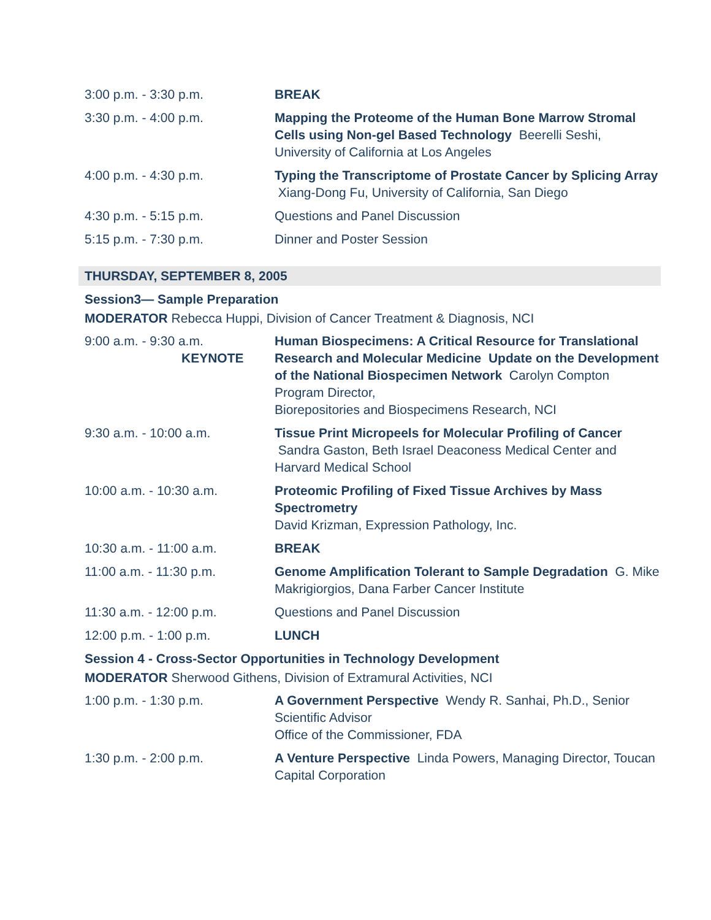3:00 p.m. - 3:30 p.m. BREAK
3:30 p.m. - 4:00 p.m. Mapping the Proteome of the Human Bone Marrow Stromal Cells using Non-gel Based Technology Beerelli Seshi, University of California at Los Angeles
4:00 p.m. - 4:30 p.m. Typing the Transcriptome of Prostate Cancer by Splicing Array Xiang-Dong Fu, University of California, San Diego
4:30 p.m. - 5:15 p.m. Questions and Panel Discussion
5:15 p.m. - 7:30 p.m. Dinner and Poster Session
THURSDAY, SEPTEMBER 8, 2005
Session3— Sample Preparation
MODERATOR Rebecca Huppi, Division of Cancer Treatment & Diagnosis, NCI
9:00 a.m. - 9:30 a.m.
KEYNOTE
Human Biospecimens: A Critical Resource for Translational Research and Molecular Medicine Update on the Development of the National Biospecimen Network Carolyn Compton Program Director,
Biorepositories and Biospecimens Research, NCI
9:30 a.m. - 10:00 a.m. Tissue Print Micropeels for Molecular Profiling of Cancer Sandra Gaston, Beth Israel Deaconess Medical Center and Harvard Medical School
10:00 a.m. - 10:30 a.m. Proteomic Profiling of Fixed Tissue Archives by Mass Spectrometry
David Krizman, Expression Pathology, Inc.
10:30 a.m. - 11:00 a.m. BREAK
11:00 a.m. - 11:30 p.m. Genome Amplification Tolerant to Sample Degradation G. Mike Makrigiorgios, Dana Farber Cancer Institute
11:30 a.m. - 12:00 p.m. Questions and Panel Discussion
12:00 p.m. - 1:00 p.m. LUNCH
Session 4 - Cross-Sector Opportunities in Technology Development
MODERATOR Sherwood Githens, Division of Extramural Activities, NCI
1:00 p.m. - 1:30 p.m. A Government Perspective Wendy R. Sanhai, Ph.D., Senior Scientific Advisor
Office of the Commissioner, FDA
1:30 p.m. - 2:00 p.m. A Venture Perspective Linda Powers, Managing Director, Toucan Capital Corporation